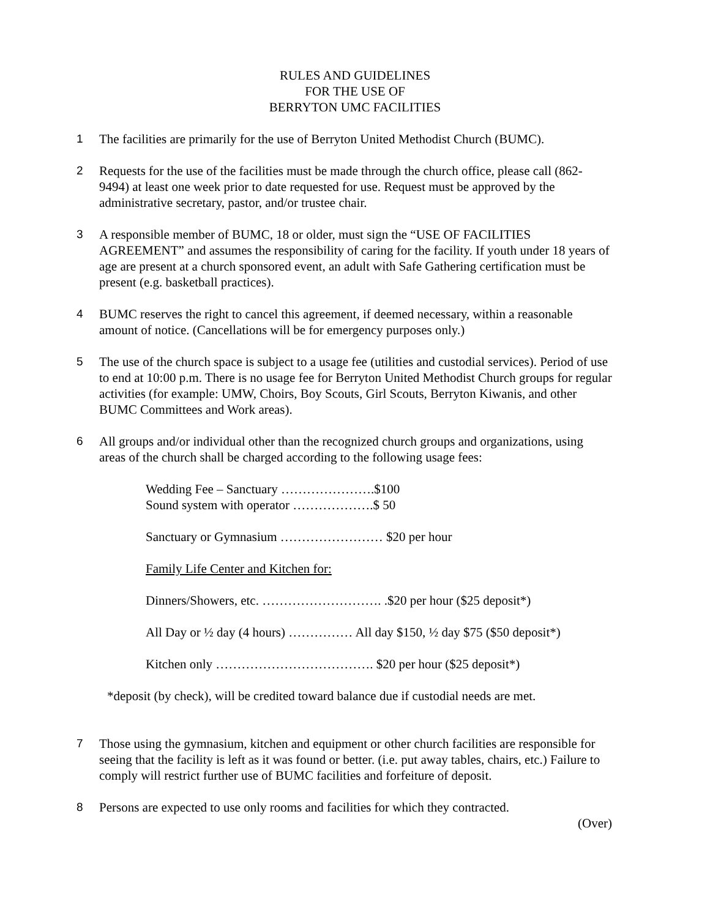RULES AND GUIDELINES
FOR THE USE OF
BERRYTON UMC FACILITIES
1 The facilities are primarily for the use of Berryton United Methodist Church (BUMC).
2 Requests for the use of the facilities must be made through the church office, please call (862-9494) at least one week prior to date requested for use. Request must be approved by the administrative secretary, pastor, and/or trustee chair.
3 A responsible member of BUMC, 18 or older, must sign the “USE OF FACILITIES AGREEMENT” and assumes the responsibility of caring for the facility. If youth under 18 years of age are present at a church sponsored event, an adult with Safe Gathering certification must be present (e.g. basketball practices).
4 BUMC reserves the right to cancel this agreement, if deemed necessary, within a reasonable amount of notice. (Cancellations will be for emergency purposes only.)
5 The use of the church space is subject to a usage fee (utilities and custodial services). Period of use to end at 10:00 p.m. There is no usage fee for Berryton United Methodist Church groups for regular activities (for example: UMW, Choirs, Boy Scouts, Girl Scouts, Berryton Kiwanis, and other BUMC Committees and Work areas).
6 All groups and/or individual other than the recognized church groups and organizations, using areas of the church shall be charged according to the following usage fees:
Wedding Fee – Sanctuary ………………….$100
Sound system with operator ……………….$ 50
Sanctuary or Gymnasium …………………… $20 per hour
Family Life Center and Kitchen for:
Dinners/Showers, etc. ………………………. .$20 per hour ($25 deposit*)
All Day or ½ day (4 hours) …………… All day $150, ½ day $75 ($50 deposit*)
Kitchen only ………………………………. $20 per hour ($25 deposit*)
*deposit (by check), will be credited toward balance due if custodial needs are met.
7 Those using the gymnasium, kitchen and equipment or other church facilities are responsible for seeing that the facility is left as it was found or better. (i.e. put away tables, chairs, etc.) Failure to comply will restrict further use of BUMC facilities and forfeiture of deposit.
8 Persons are expected to use only rooms and facilities for which they contracted.
(Over)